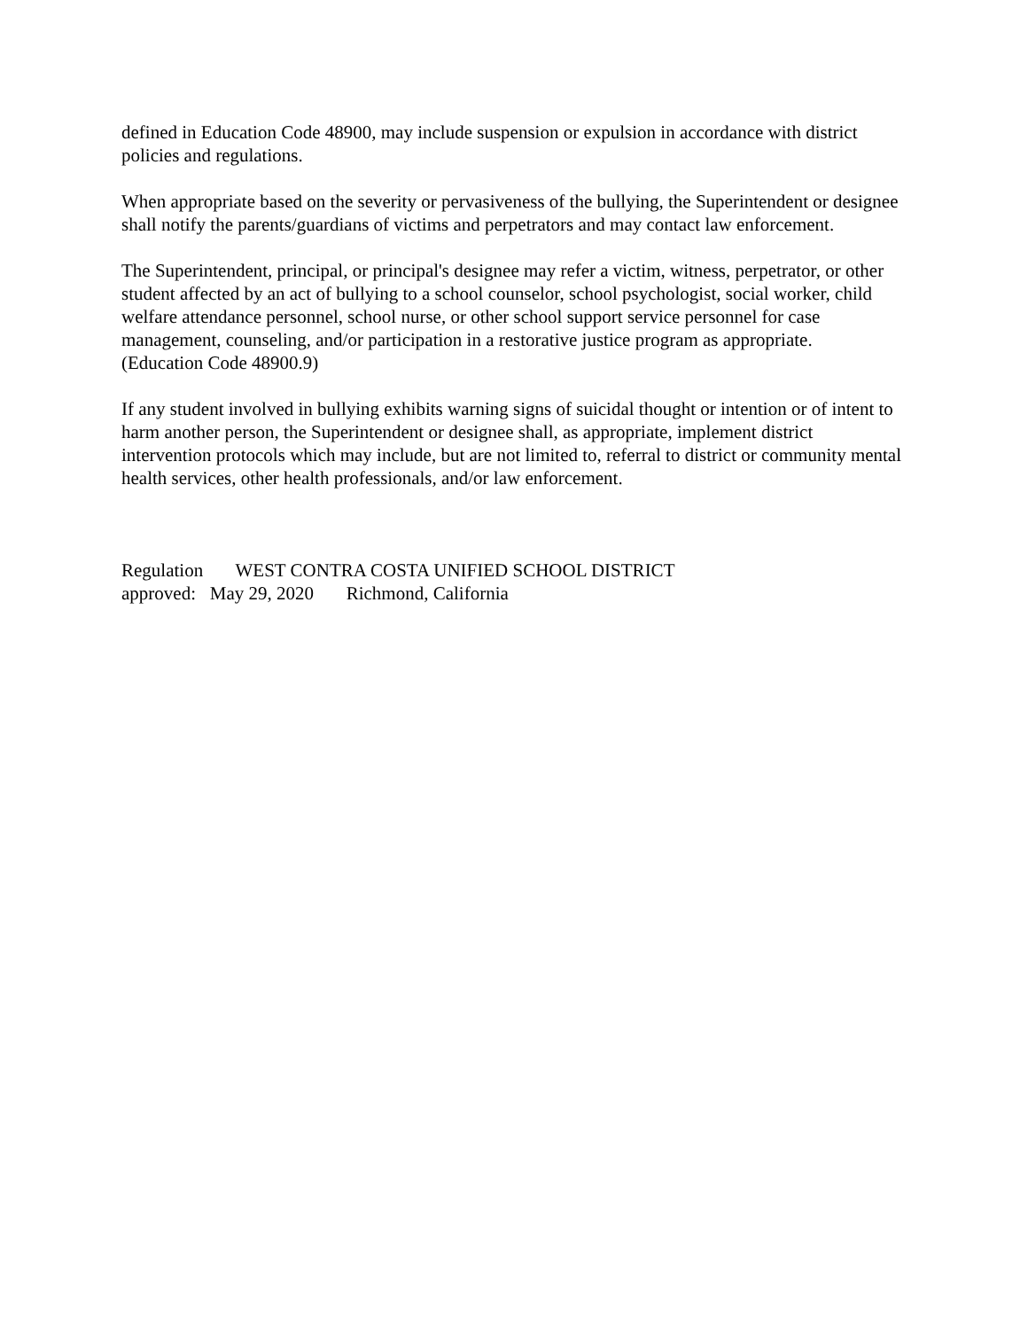defined in Education Code 48900, may include suspension or expulsion in accordance with district policies and regulations.
When appropriate based on the severity or pervasiveness of the bullying, the Superintendent or designee shall notify the parents/guardians of victims and perpetrators and may contact law enforcement.
The Superintendent, principal, or principal's designee may refer a victim, witness, perpetrator, or other student affected by an act of bullying to a school counselor, school psychologist, social worker, child welfare attendance personnel, school nurse, or other school support service personnel for case management, counseling, and/or participation in a restorative justice program as appropriate. (Education Code 48900.9)
If any student involved in bullying exhibits warning signs of suicidal thought or intention or of intent to harm another person, the Superintendent or designee shall, as appropriate, implement district intervention protocols which may include, but are not limited to, referral to district or community mental health services, other health professionals, and/or law enforcement.
Regulation WEST CONTRA COSTA UNIFIED SCHOOL DISTRICT
approved: May 29, 2020 Richmond, California